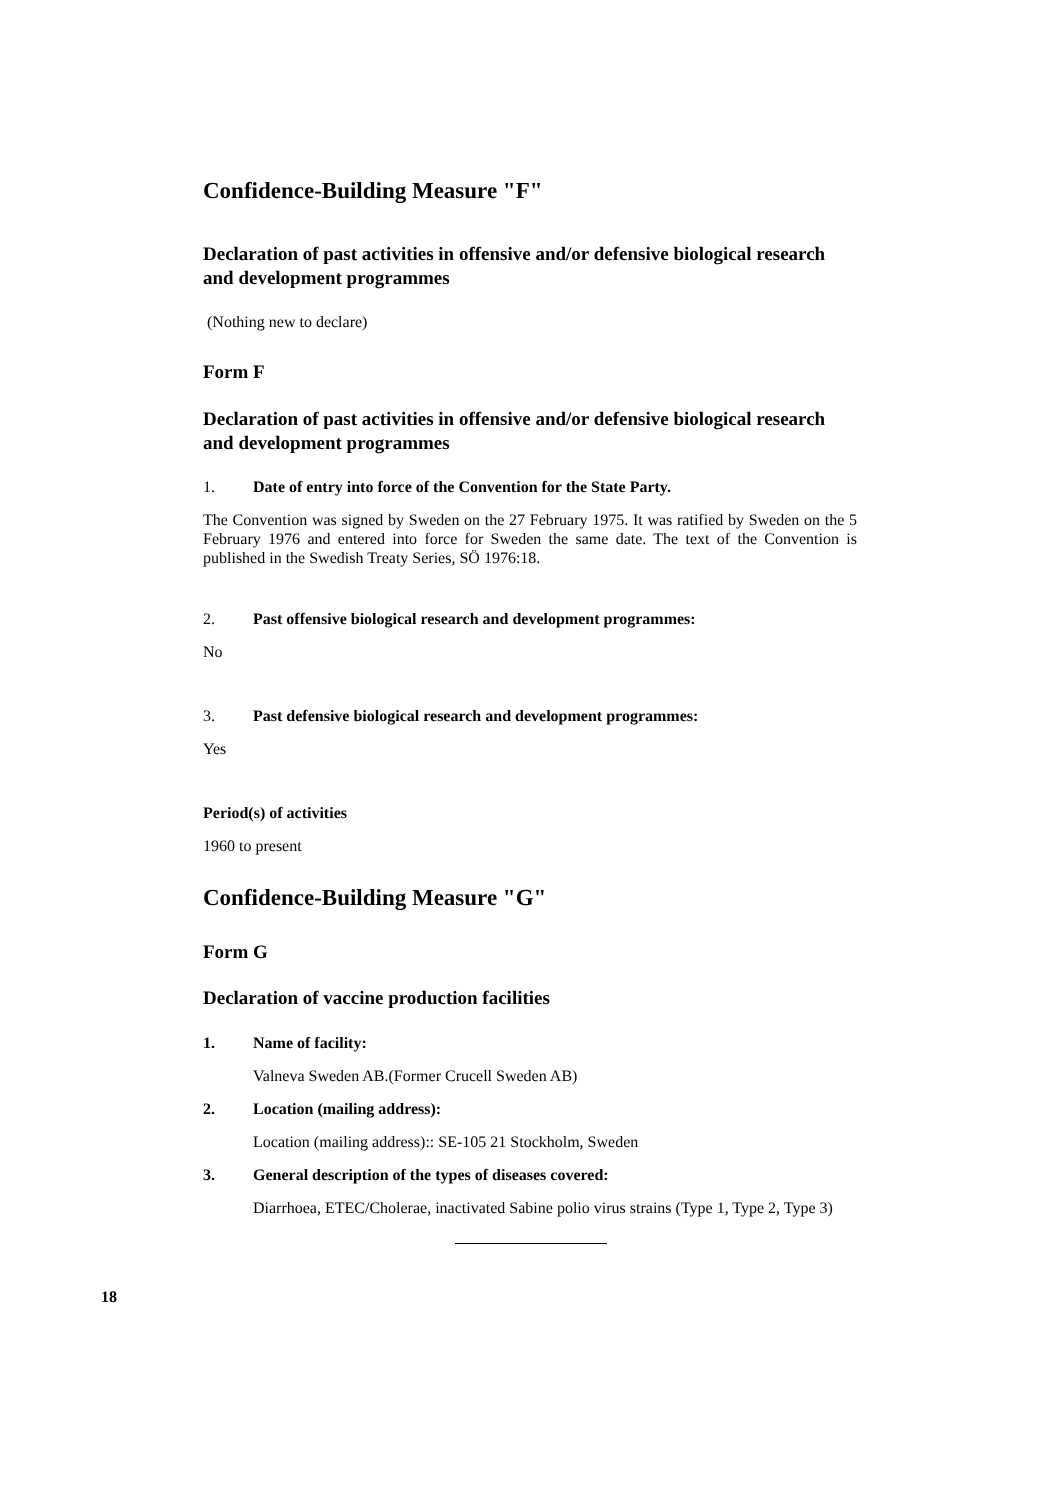Confidence-Building Measure "F"
Declaration of past activities in offensive and/or defensive biological research and development programmes
(Nothing new to declare)
Form F
Declaration of past activities in offensive and/or defensive biological research and development programmes
1. Date of entry into force of the Convention for the State Party.
The Convention was signed by Sweden on the 27 February 1975. It was ratified by Sweden on the 5 February 1976 and entered into force for Sweden the same date. The text of the Convention is published in the Swedish Treaty Series, SÖ 1976:18.
2. Past offensive biological research and development programmes:
No
3. Past defensive biological research and development programmes:
Yes
Period(s) of activities
1960 to present
Confidence-Building Measure "G"
Form G
Declaration of vaccine production facilities
1. Name of facility:
Valneva Sweden AB.(Former Crucell Sweden AB)
2. Location (mailing address):
Location (mailing address):: SE-105 21 Stockholm, Sweden
3. General description of the types of diseases covered:
Diarrhoea, ETEC/Cholerae, inactivated Sabine polio virus strains (Type 1, Type 2, Type 3)
18